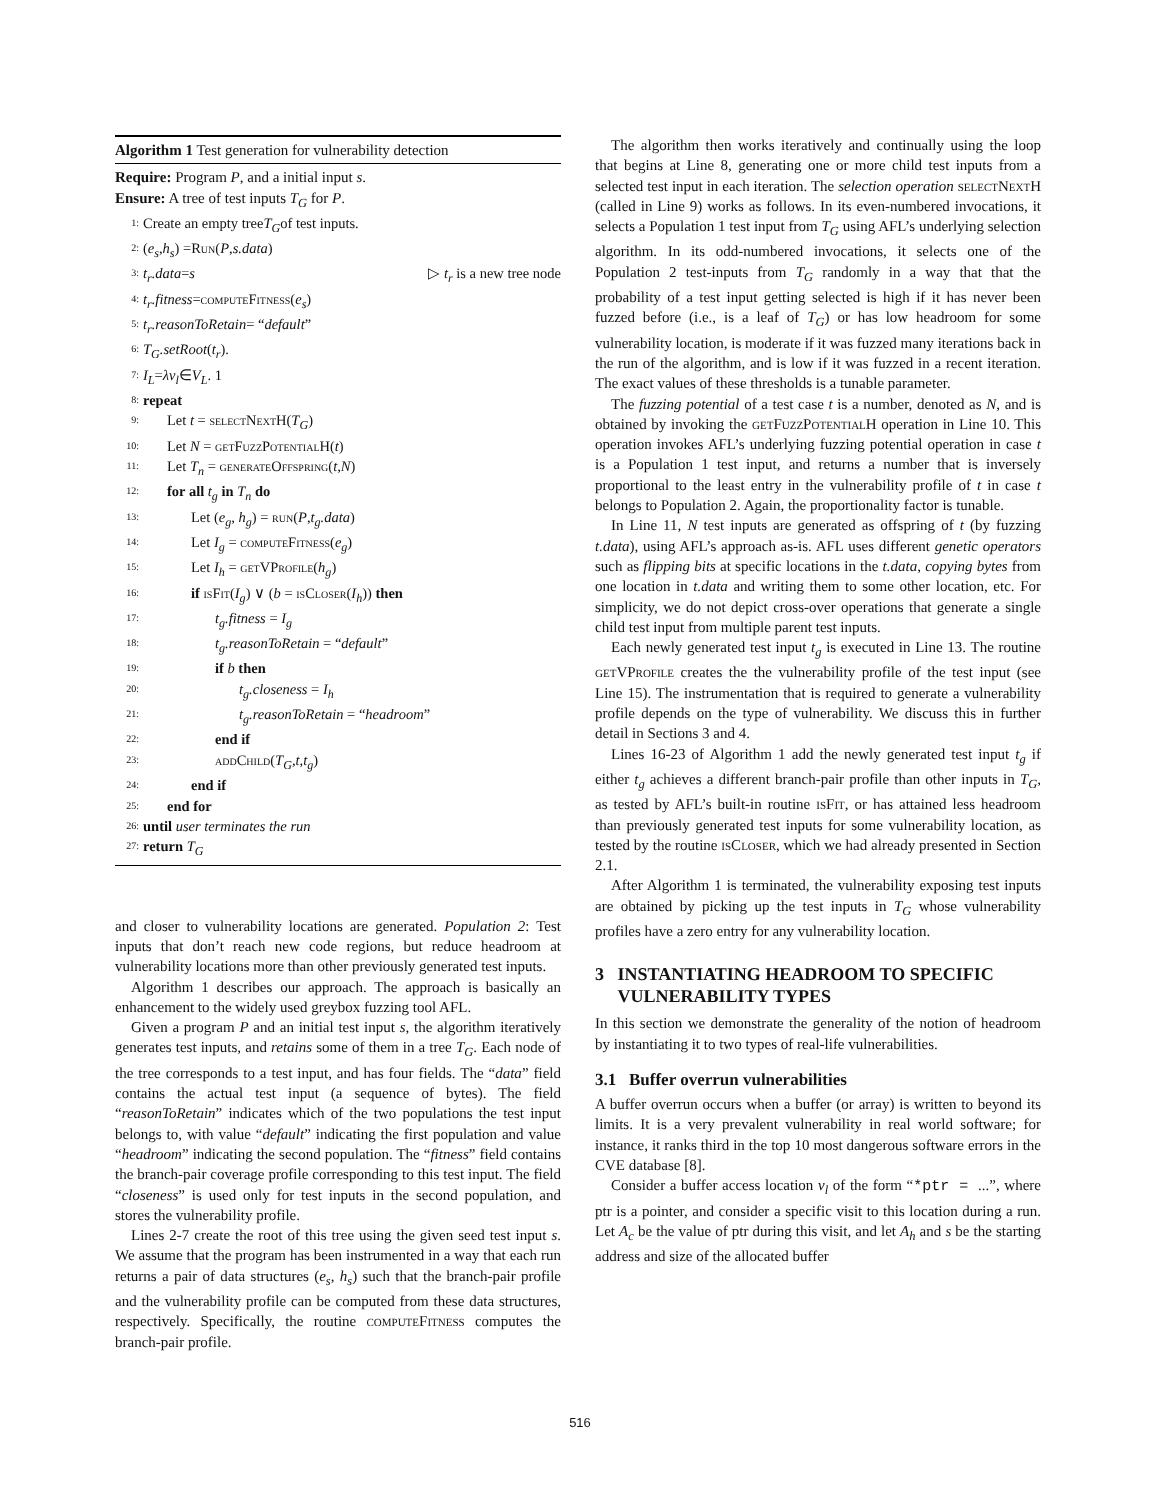Algorithm 1 Test generation for vulnerability detection
Require: Program P, and a initial input s.
Ensure: A tree of test inputs T<sub>G</sub> for P.
1: Create an empty tree T<sub>G</sub> of test inputs.
2: (e<sub>s</sub>, h<sub>s</sub>) = Run (P, s.data)
3: t<sub>r</sub>.data = s ▷ t<sub>r</sub> is a new tree node
4: t<sub>r</sub>.fitness = computeFitness (e<sub>s</sub>)
5: t<sub>r</sub>.reasonToRetain = “default”
6: T<sub>G</sub>.setRoot (t<sub>r</sub>).
7: I<sub>L</sub> = λv<sub>l</sub> ∈ V<sub>L</sub>. 1
8: repeat
9: Let t = selectNextH(T<sub>G</sub>)
10: Let N = getFuzzPotentialH(t)
11: Let T<sub>n</sub> = generateOffspring(t,N)
12: for all t<sub>g</sub> in T<sub>n</sub> do
13: Let (e<sub>g</sub>, h<sub>g</sub>) = run(P,t<sub>g</sub>.data)
14: Let I<sub>g</sub> = computeFitness(e<sub>g</sub>)
15: Let I<sub>h</sub> = getVProfile(h<sub>g</sub>)
16: if isFit(I<sub>g</sub>) ∨ (b = isCloser(I<sub>h</sub>)) then
17: t<sub>g</sub>.fitness = I<sub>g</sub>
18: t<sub>g</sub>.reasonToRetain = “default”
19: if b then
20: t<sub>g</sub>.closeness = I<sub>h</sub>
21: t<sub>g</sub>.reasonToRetain = “headroom”
22: end if
23: addChild(T<sub>G</sub>,t,t<sub>g</sub>)
24: end if
25: end for
26: until user terminates the run
27: return T<sub>G</sub>
and closer to vulnerability locations are generated. Population 2: Test inputs that don’t reach new code regions, but reduce headroom at vulnerability locations more than other previously generated test inputs.
Algorithm 1 describes our approach. The approach is basically an enhancement to the widely used greybox fuzzing tool AFL.
Given a program P and an initial test input s, the algorithm iteratively generates test inputs, and retains some of them in a tree T<sub>G</sub>. Each node of the tree corresponds to a test input, and has four fields. The “data” field contains the actual test input (a sequence of bytes). The field “reasonToRetain” indicates which of the two populations the test input belongs to, with value “default” indicating the first population and value “headroom” indicating the second population. The “fitness” field contains the branch-pair coverage profile corresponding to this test input. The field “closeness” is used only for test inputs in the second population, and stores the vulnerability profile.
Lines 2-7 create the root of this tree using the given seed test input s. We assume that the program has been instrumented in a way that each run returns a pair of data structures (e<sub>s</sub>, h<sub>s</sub>) such that the branch-pair profile and the vulnerability profile can be computed from these data structures, respectively. Specifically, the routine computeFitness computes the branch-pair profile.
The algorithm then works iteratively and continually using the loop that begins at Line 8, generating one or more child test inputs from a selected test input in each iteration. The selection operation selectNextH (called in Line 9) works as follows. In its even-numbered invocations, it selects a Population 1 test input from T<sub>G</sub> using AFL’s underlying selection algorithm. In its odd-numbered invocations, it selects one of the Population 2 test-inputs from T<sub>G</sub> randomly in a way that that the probability of a test input getting selected is high if it has never been fuzzed before (i.e., is a leaf of T<sub>G</sub>) or has low headroom for some vulnerability location, is moderate if it was fuzzed many iterations back in the run of the algorithm, and is low if it was fuzzed in a recent iteration. The exact values of these thresholds is a tunable parameter.
The fuzzing potential of a test case t is a number, denoted as N, and is obtained by invoking the getFuzzPotentialH operation in Line 10. This operation invokes AFL’s underlying fuzzing potential operation in case t is a Population 1 test input, and returns a number that is inversely proportional to the least entry in the vulnerability profile of t in case t belongs to Population 2. Again, the proportionality factor is tunable.
In Line 11, N test inputs are generated as offspring of t (by fuzzing t.data), using AFL’s approach as-is. AFL uses different genetic operators such as flipping bits at specific locations in the t.data, copying bytes from one location in t.data and writing them to some other location, etc. For simplicity, we do not depict cross-over operations that generate a single child test input from multiple parent test inputs.
Each newly generated test input t<sub>g</sub> is executed in Line 13. The routine getVProfile creates the the vulnerability profile of the test input (see Line 15). The instrumentation that is required to generate a vulnerability profile depends on the type of vulnerability. We discuss this in further detail in Sections 3 and 4.
Lines 16-23 of Algorithm 1 add the newly generated test input t<sub>g</sub> if either t<sub>g</sub> achieves a different branch-pair profile than other inputs in T<sub>G</sub>, as tested by AFL’s built-in routine isFit, or has attained less headroom than previously generated test inputs for some vulnerability location, as tested by the routine isCloser, which we had already presented in Section 2.1.
After Algorithm 1 is terminated, the vulnerability exposing test inputs are obtained by picking up the test inputs in T<sub>G</sub> whose vulnerability profiles have a zero entry for any vulnerability location.
3 INSTANTIATING HEADROOM TO SPECIFIC
VULNERABILITY TYPES
In this section we demonstrate the generality of the notion of headroom by instantiating it to two types of real-life vulnerabilities.
3.1 Buffer overrun vulnerabilities
A buffer overrun occurs when a buffer (or array) is written to beyond its limits. It is a very prevalent vulnerability in real world software; for instance, it ranks third in the top 10 most dangerous software errors in the CVE database [8].
Consider a buffer access location v<sub>l</sub> of the form “*ptr = ...”, where ptr is a pointer, and consider a specific visit to this location during a run. Let A<sub>c</sub> be the value of ptr during this visit, and let A<sub>h</sub> and s be the starting address and size of the allocated buffer
516